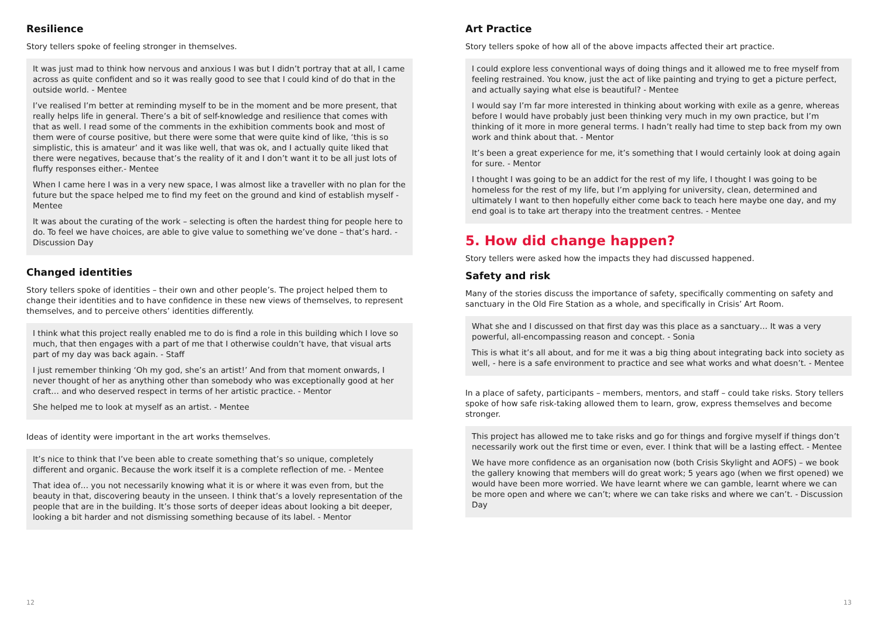Resilience
Story tellers spoke of feeling stronger in themselves.
It was just mad to think how nervous and anxious I was but I didn’t portray that at all, I came across as quite confident and so it was really good to see that I could kind of do that in the outside world. - Mentee
I’ve realised I’m better at reminding myself to be in the moment and be more present, that really helps life in general. There’s a bit of self-knowledge and resilience that comes with that as well. I read some of the comments in the exhibition comments book and most of them were of course positive, but there were some that were quite kind of like, ‘this is so simplistic, this is amateur’ and it was like well, that was ok, and I actually quite liked that there were negatives, because that’s the reality of it and I don’t want it to be all just lots of fluffy responses either.- Mentee
When I came here I was in a very new space, I was almost like a traveller with no plan for the future but the space helped me to find my feet on the ground and kind of establish myself - Mentee
It was about the curating of the work – selecting is often the hardest thing for people here to do. To feel we have choices, are able to give value to something we’ve done – that’s hard. - Discussion Day
Changed identities
Story tellers spoke of identities – their own and other people’s. The project helped them to change their identities and to have confidence in these new views of themselves, to represent themselves, and to perceive others’ identities differently.
I think what this project really enabled me to do is find a role in this building which I love so much, that then engages with a part of me that I otherwise couldn’t have, that visual arts part of my day was back again. - Staff
I just remember thinking ‘Oh my god, she’s an artist!’ And from that moment onwards, I never thought of her as anything other than somebody who was exceptionally good at her craft… and who deserved respect in terms of her artistic practice. - Mentor
She helped me to look at myself as an artist. - Mentee
Ideas of identity were important in the art works themselves.
It’s nice to think that I’ve been able to create something that’s so unique, completely different and organic. Because the work itself it is a complete reflection of me. - Mentee
That idea of… you not necessarily knowing what it is or where it was even from, but the beauty in that, discovering beauty in the unseen. I think that’s a lovely representation of the people that are in the building. It’s those sorts of deeper ideas about looking a bit deeper, looking a bit harder and not dismissing something because of its label. - Mentor
Art Practice
Story tellers spoke of how all of the above impacts affected their art practice.
I could explore less conventional ways of doing things and it allowed me to free myself from feeling restrained. You know, just the act of like painting and trying to get a picture perfect, and actually saying what else is beautiful? - Mentee
I would say I’m far more interested in thinking about working with exile as a genre, whereas before I would have probably just been thinking very much in my own practice, but I’m thinking of it more in more general terms. I hadn’t really had time to step back from my own work and think about that. - Mentor
It’s been a great experience for me, it’s something that I would certainly look at doing again for sure. - Mentor
I thought I was going to be an addict for the rest of my life, I thought I was going to be homeless for the rest of my life, but I’m applying for university, clean, determined and ultimately I want to then hopefully either come back to teach here maybe one day, and my end goal is to take art therapy into the treatment centres. - Mentee
5. How did change happen?
Story tellers were asked how the impacts they had discussed happened.
Safety and risk
Many of the stories discuss the importance of safety, specifically commenting on safety and sanctuary in the Old Fire Station as a whole, and specifically in Crisis’ Art Room.
What she and I discussed on that first day was this place as a sanctuary… It was a very powerful, all-encompassing reason and concept. - Sonia
This is what it’s all about, and for me it was a big thing about integrating back into society as well, - here is a safe environment to practice and see what works and what doesn’t. - Mentee
In a place of safety, participants – members, mentors, and staff – could take risks. Story tellers spoke of how safe risk-taking allowed them to learn, grow, express themselves and become stronger.
This project has allowed me to take risks and go for things and forgive myself if things don’t necessarily work out the first time or even, ever. I think that will be a lasting effect. - Mentee
We have more confidence as an organisation now (both Crisis Skylight and AOFS) – we book the gallery knowing that members will do great work; 5 years ago (when we first opened) we would have been more worried. We have learnt where we can gamble, learnt where we can be more open and where we can’t; where we can take risks and where we can’t. - Discussion Day
12 13